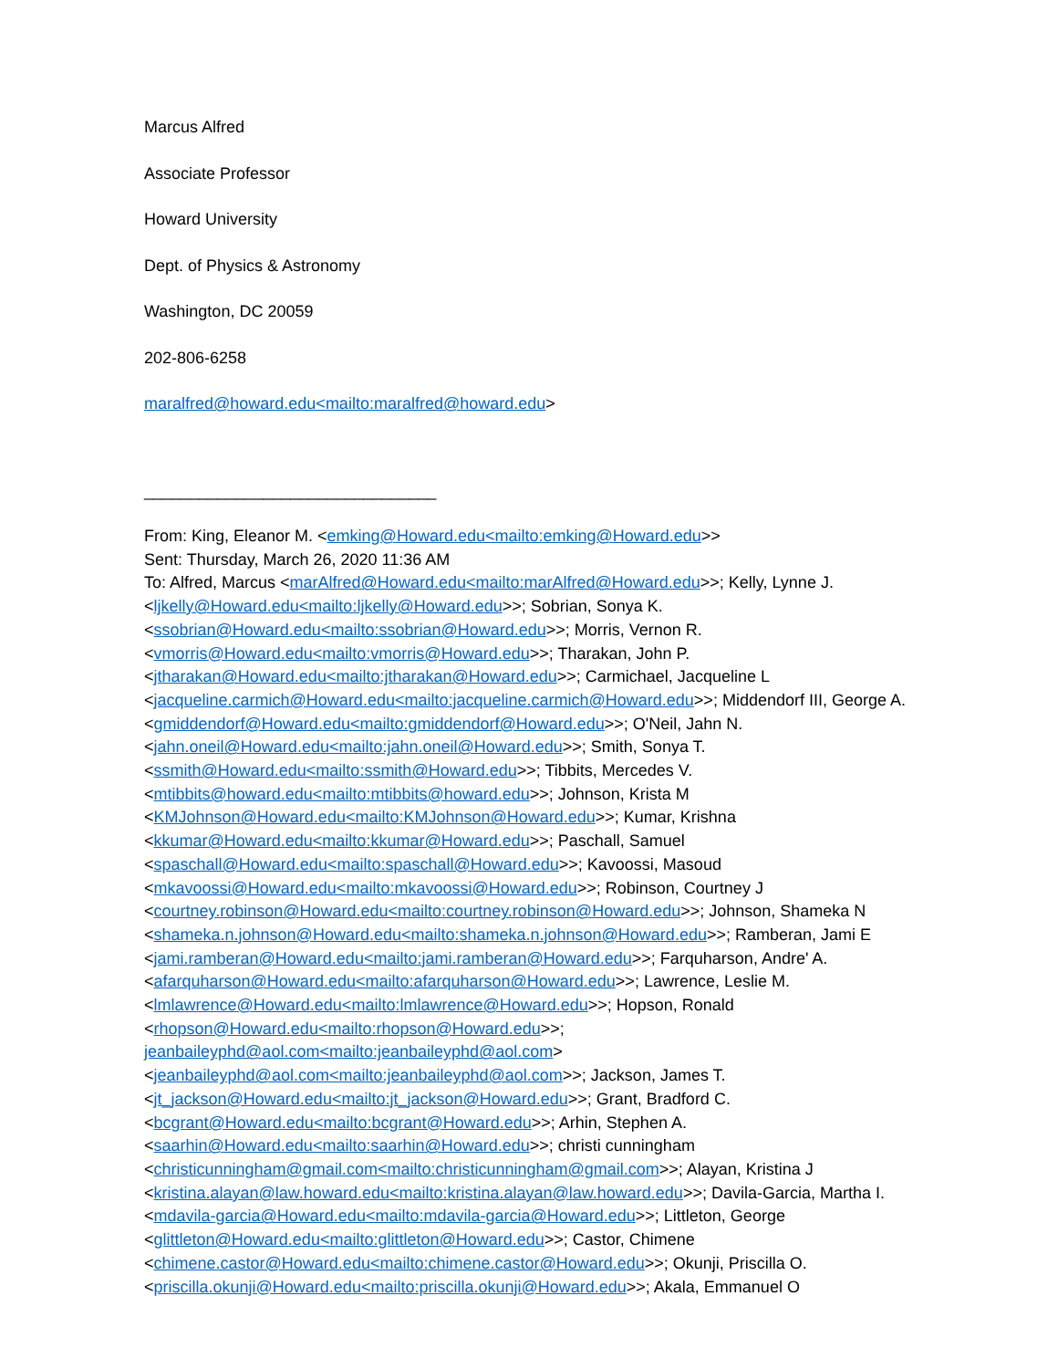Marcus Alfred
Associate Professor
Howard University
Dept. of Physics & Astronomy
Washington, DC 20059
202-806-6258
maralfred@howard.edu<mailto:maralfred@howard.edu>
________________________________
From: King, Eleanor M. <emking@Howard.edu<mailto:emking@Howard.edu>>
Sent: Thursday, March 26, 2020 11:36 AM
To: Alfred, Marcus <marAlfred@Howard.edu<mailto:marAlfred@Howard.edu>>; Kelly, Lynne J. <ljkelly@Howard.edu<mailto:ljkelly@Howard.edu>>; Sobrian, Sonya K. <ssobrian@Howard.edu<mailto:ssobrian@Howard.edu>>; Morris, Vernon R. <vmorris@Howard.edu<mailto:vmorris@Howard.edu>>; Tharakan, John P. <jtharakan@Howard.edu<mailto:jtharakan@Howard.edu>>; Carmichael, Jacqueline L <jacqueline.carmich@Howard.edu<mailto:jacqueline.carmich@Howard.edu>>; Middendorf III, George A. <gmiddendorf@Howard.edu<mailto:gmiddendorf@Howard.edu>>; O'Neil, Jahn N. <jahn.oneil@Howard.edu<mailto:jahn.oneil@Howard.edu>>; Smith, Sonya T. <ssmith@Howard.edu<mailto:ssmith@Howard.edu>>; Tibbits, Mercedes V. <mtibbits@howard.edu<mailto:mtibbits@howard.edu>>; Johnson, Krista M <KMJohnson@Howard.edu<mailto:KMJohnson@Howard.edu>>; Kumar, Krishna <kkumar@Howard.edu<mailto:kkumar@Howard.edu>>; Paschall, Samuel <spaschall@Howard.edu<mailto:spaschall@Howard.edu>>; Kavoossi, Masoud <mkavoossi@Howard.edu<mailto:mkavoossi@Howard.edu>>; Robinson, Courtney J <courtney.robinson@Howard.edu<mailto:courtney.robinson@Howard.edu>>; Johnson, Shameka N <shameka.n.johnson@Howard.edu<mailto:shameka.n.johnson@Howard.edu>>; Ramberan, Jami E <jami.ramberan@Howard.edu<mailto:jami.ramberan@Howard.edu>>; Farquharson, Andre' A. <afarquharson@Howard.edu<mailto:afarquharson@Howard.edu>>; Lawrence, Leslie M. <lmlawrence@Howard.edu<mailto:lmlawrence@Howard.edu>>; Hopson, Ronald <rhopson@Howard.edu<mailto:rhopson@Howard.edu>>; jeanbaileyphd@aol.com<mailto:jeanbaileyphd@aol.com> <jeanbaileyphd@aol.com<mailto:jeanbaileyphd@aol.com>>; Jackson, James T. <jt_jackson@Howard.edu<mailto:jt_jackson@Howard.edu>>; Grant, Bradford C. <bcgrant@Howard.edu<mailto:bcgrant@Howard.edu>>; Arhin, Stephen A. <saarhin@Howard.edu<mailto:saarhin@Howard.edu>>; christi cunningham <christicunningham@gmail.com<mailto:christicunningham@gmail.com>>; Alayan, Kristina J <kristina.alayan@law.howard.edu<mailto:kristina.alayan@law.howard.edu>>; Davila-Garcia, Martha I. <mdavila-garcia@Howard.edu<mailto:mdavila-garcia@Howard.edu>>; Littleton, George <glittleton@Howard.edu<mailto:glittleton@Howard.edu>>; Castor, Chimene <chimene.castor@Howard.edu<mailto:chimene.castor@Howard.edu>>; Okunji, Priscilla O. <priscilla.okunji@Howard.edu<mailto:priscilla.okunji@Howard.edu>>; Akala, Emmanuel O